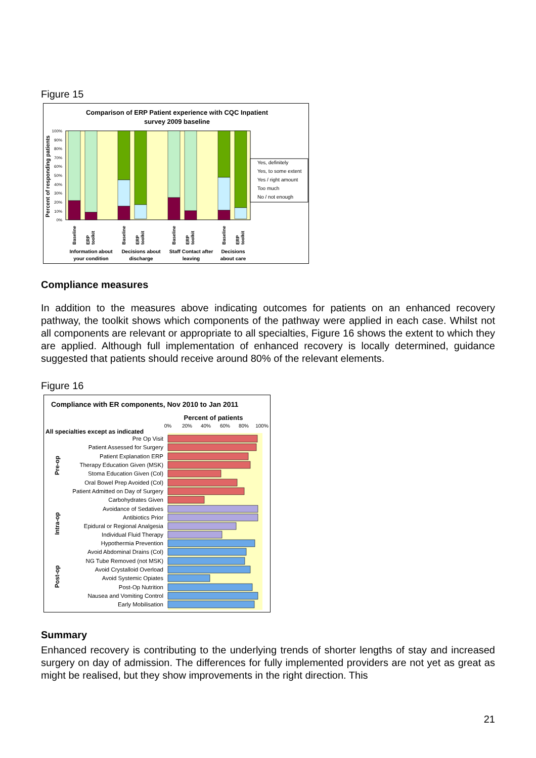Figure 15
Comparison of ERP Patient experience with CQC Inpatient
survey 2009 baseline
100%
90%
80%
70%
60%
50%
40%
30%
20%
10%
0%
Percent of responding patients
Baseline
ERP
toolkit
Baseline
ERP
toolkit
Baseline
ERP
toolkit
Baseline
ERP
toolkit
Information about
your condition
Decisions about
discharge
Staff Contact after
leaving
Decisions
about care
Yes, definitely
Yes, to some extent
Yes / right amount
Too much
No / not enough
Compliance measures
In addition to the measures above indicating outcomes for patients on an enhanced recovery pathway, the toolkit shows which components of the pathway were applied in each case. Whilst not all components are relevant or appropriate to all specialties, Figure 16 shows the extent to which they are applied. Although full implementation of enhanced recovery is locally determined, guidance suggested that patients should receive around 80% of the relevant elements.
Figure 16
Compliance with ER components, Nov 2010 to Jan 2011
Percent of patients
0%
20%
40%
60%
80%
100%
All specialties except as indicated
Pre Op Visit
Patient Assessed for Surgery
Patient Explanation ERP
Therapy Education Given (MSK)
Stoma Education Given (Col)
Oral Bowel Prep Avoided (Col)
Patient Admitted on Day of Surgery
Carbohydrates Given
Avoidance of Sedatives
Antibiotics Prior
Epidural or Regional Analgesia
Individual Fluid Therapy
Hypothermia Prevention
Avoid Abdominal Drains (Col)
NG Tube Removed (not MSK)
Avoid Crystalloid Overload
Avoid Systemic Opiates
Post-Op Nutrition
Nausea and Vomiting Control
Early Mobilisation
Pre-op
Intra-op
Post-op
Summary
Enhanced recovery is contributing to the underlying trends of shorter lengths of stay and increased surgery on day of admission. The differences for fully implemented providers are not yet as great as might be realised, but they show improvements in the right direction. This
21